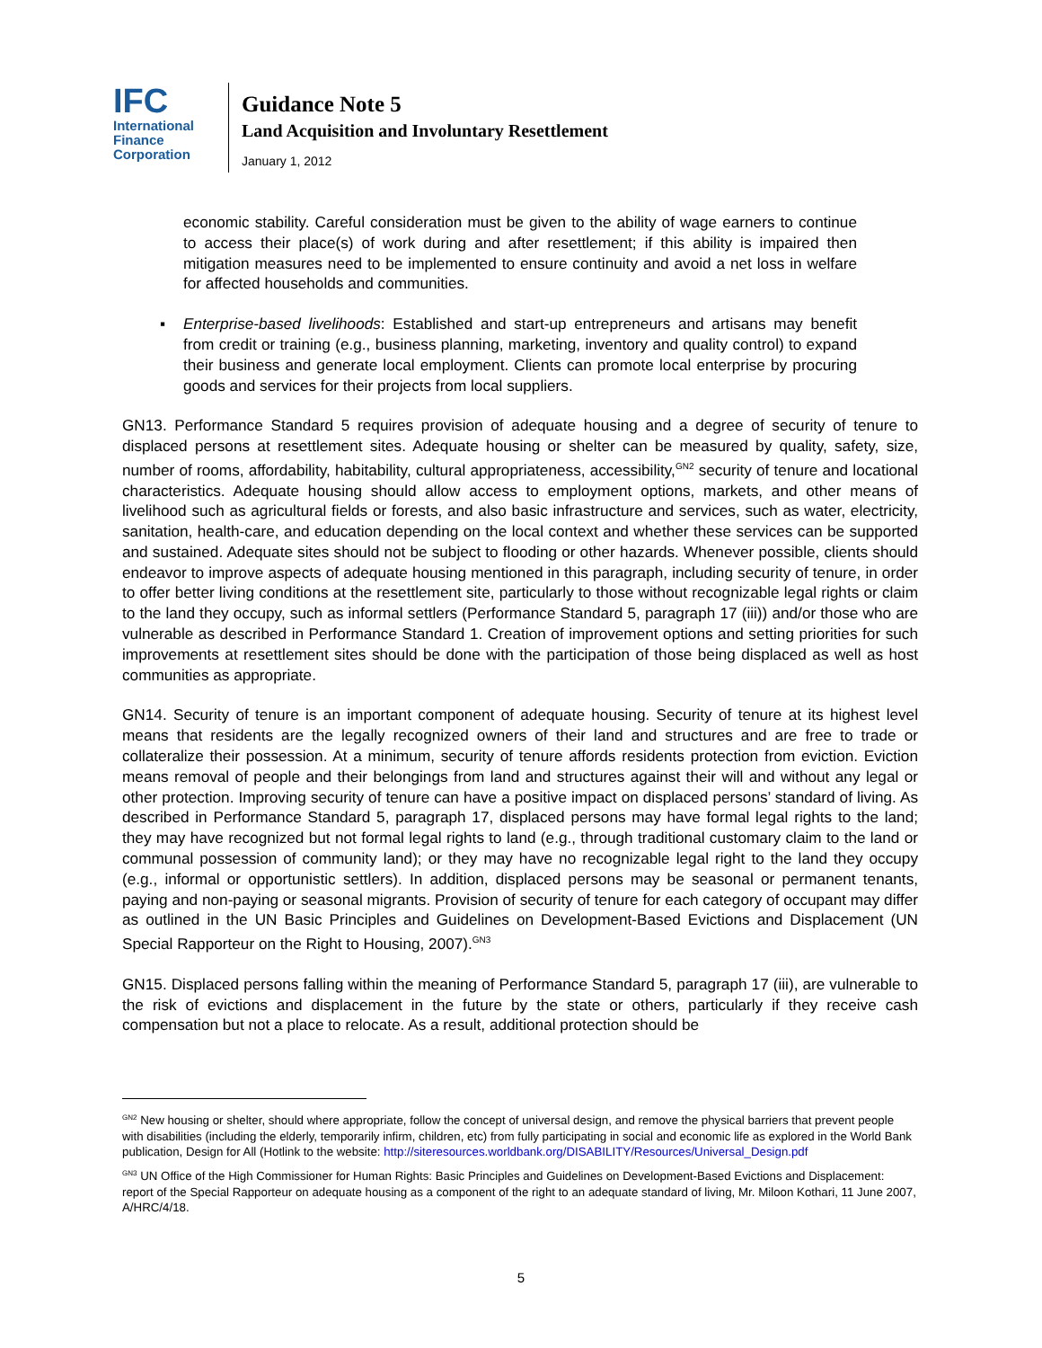IFC
International
Finance
Corporation
Guidance Note 5
Land Acquisition and Involuntary Resettlement
January 1, 2012
economic stability. Careful consideration must be given to the ability of wage earners to continue to access their place(s) of work during and after resettlement; if this ability is impaired then mitigation measures need to be implemented to ensure continuity and avoid a net loss in welfare for affected households and communities.
▪ Enterprise-based livelihoods: Established and start-up entrepreneurs and artisans may benefit from credit or training (e.g., business planning, marketing, inventory and quality control) to expand their business and generate local employment. Clients can promote local enterprise by procuring goods and services for their projects from local suppliers.
GN13. Performance Standard 5 requires provision of adequate housing and a degree of security of tenure to displaced persons at resettlement sites. Adequate housing or shelter can be measured by quality, safety, size, number of rooms, affordability, habitability, cultural appropriateness, accessibility,<sup>GN2</sup> security of tenure and locational characteristics. Adequate housing should allow access to employment options, markets, and other means of livelihood such as agricultural fields or forests, and also basic infrastructure and services, such as water, electricity, sanitation, health-care, and education depending on the local context and whether these services can be supported and sustained. Adequate sites should not be subject to flooding or other hazards. Whenever possible, clients should endeavor to improve aspects of adequate housing mentioned in this paragraph, including security of tenure, in order to offer better living conditions at the resettlement site, particularly to those without recognizable legal rights or claim to the land they occupy, such as informal settlers (Performance Standard 5, paragraph 17 (iii)) and/or those who are vulnerable as described in Performance Standard 1. Creation of improvement options and setting priorities for such improvements at resettlement sites should be done with the participation of those being displaced as well as host communities as appropriate.
GN14. Security of tenure is an important component of adequate housing. Security of tenure at its highest level means that residents are the legally recognized owners of their land and structures and are free to trade or collateralize their possession. At a minimum, security of tenure affords residents protection from eviction. Eviction means removal of people and their belongings from land and structures against their will and without any legal or other protection. Improving security of tenure can have a positive impact on displaced persons’ standard of living. As described in Performance Standard 5, paragraph 17, displaced persons may have formal legal rights to the land; they may have recognized but not formal legal rights to land (e.g., through traditional customary claim to the land or communal possession of community land); or they may have no recognizable legal right to the land they occupy (e.g., informal or opportunistic settlers). In addition, displaced persons may be seasonal or permanent tenants, paying and non-paying or seasonal migrants. Provision of security of tenure for each category of occupant may differ as outlined in the UN Basic Principles and Guidelines on Development-Based Evictions and Displacement (UN Special Rapporteur on the Right to Housing, 2007).<sup>GN3</sup>
GN15. Displaced persons falling within the meaning of Performance Standard 5, paragraph 17 (iii), are vulnerable to the risk of evictions and displacement in the future by the state or others, particularly if they receive cash compensation but not a place to relocate. As a result, additional protection should be
<sup>GN2</sup> New housing or shelter, should where appropriate, follow the concept of universal design, and remove the physical barriers that prevent people with disabilities (including the elderly, temporarily infirm, children, etc) from fully participating in social and economic life as explored in the World Bank publication, Design for All (Hotlink to the website: http://siteresources.worldbank.org/DISABILITY/Resources/Universal_Design.pdf
<sup>GN3</sup> UN Office of the High Commissioner for Human Rights: Basic Principles and Guidelines on Development-Based Evictions and Displacement: report of the Special Rapporteur on adequate housing as a component of the right to an adequate standard of living, Mr. Miloon Kothari, 11 June 2007, A/HRC/4/18.
5